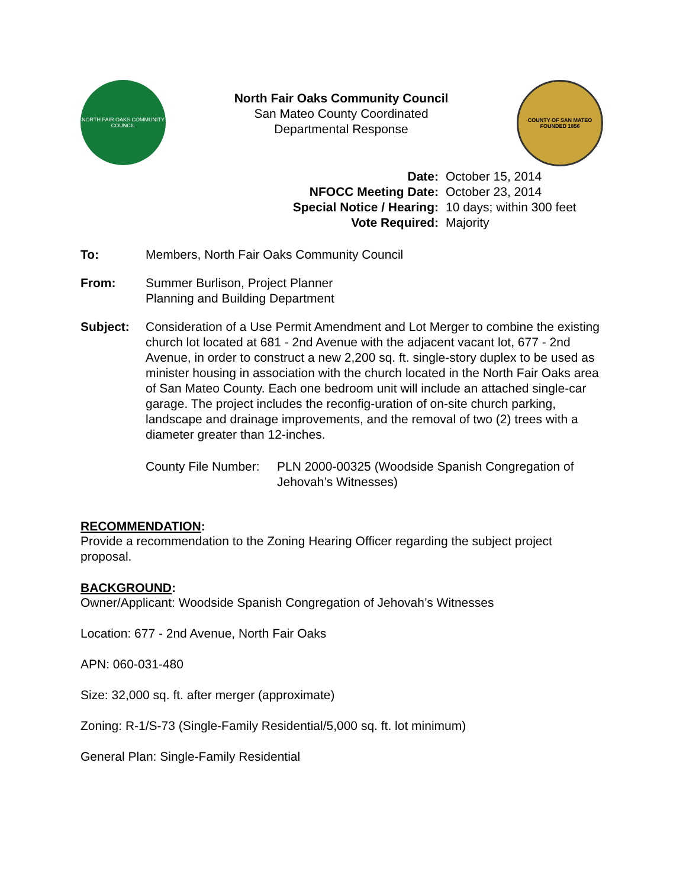NORTH FAIR OAKS COMMUNITY COUNCIL
North Fair Oaks Community Council
San Mateo County Coordinated
Departmental Response
COUNTY OF SAN MATEO
FOUNDED 1856
Date: October 15, 2014
NFOCC Meeting Date: October 23, 2014
Special Notice / Hearing: 10 days; within 300 feet
Vote Required: Majority
To: Members, North Fair Oaks Community Council
From: Summer Burlison, Project Planner
Planning and Building Department
Subject: Consideration of a Use Permit Amendment and Lot Merger to combine the existing church lot located at 681 - 2nd Avenue with the adjacent vacant lot, 677 - 2nd Avenue, in order to construct a new 2,200 sq. ft. single-story duplex to be used as minister housing in association with the church located in the North Fair Oaks area of San Mateo County. Each one bedroom unit will include an attached single-car garage. The project includes the reconfig-uration of on-site church parking, landscape and drainage improvements, and the removal of two (2) trees with a diameter greater than 12-inches.
County File Number: PLN 2000-00325 (Woodside Spanish Congregation of Jehovah’s Witnesses)
RECOMMENDATION:
Provide a recommendation to the Zoning Hearing Officer regarding the subject project proposal.
BACKGROUND:
Owner/Applicant: Woodside Spanish Congregation of Jehovah’s Witnesses
Location: 677 - 2nd Avenue, North Fair Oaks
APN: 060-031-480
Size: 32,000 sq. ft. after merger (approximate)
Zoning: R-1/S-73 (Single-Family Residential/5,000 sq. ft. lot minimum)
General Plan: Single-Family Residential